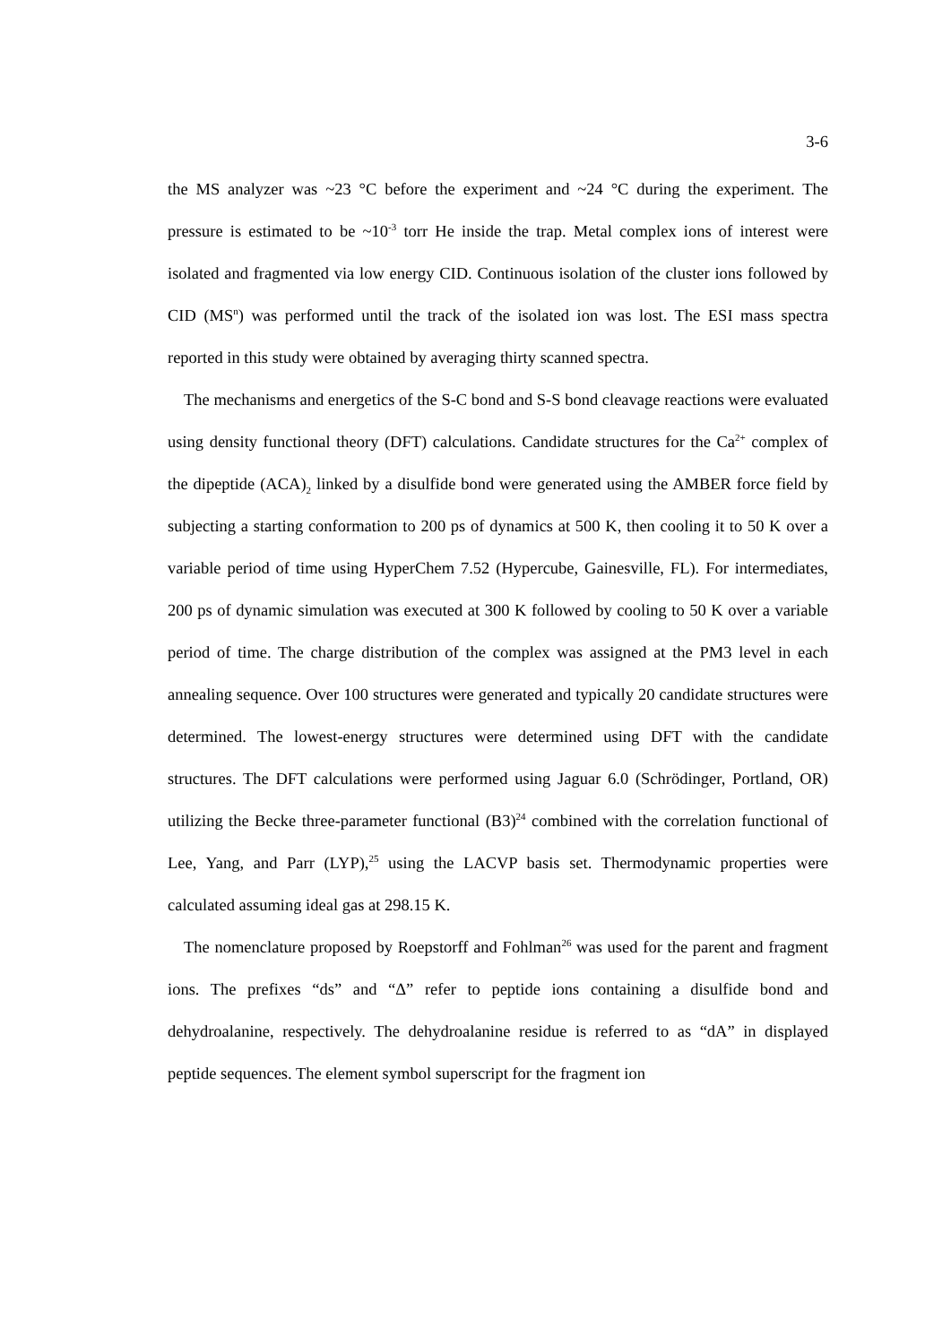3-6
the MS analyzer was ~23 °C before the experiment and ~24 °C during the experiment. The pressure is estimated to be ~10<sup>-3</sup> torr He inside the trap. Metal complex ions of interest were isolated and fragmented via low energy CID. Continuous isolation of the cluster ions followed by CID (MS<sup>n</sup>) was performed until the track of the isolated ion was lost. The ESI mass spectra reported in this study were obtained by averaging thirty scanned spectra.
The mechanisms and energetics of the S-C bond and S-S bond cleavage reactions were evaluated using density functional theory (DFT) calculations. Candidate structures for the Ca<sup>2+</sup> complex of the dipeptide (ACA)<sub>2</sub> linked by a disulfide bond were generated using the AMBER force field by subjecting a starting conformation to 200 ps of dynamics at 500 K, then cooling it to 50 K over a variable period of time using HyperChem 7.52 (Hypercube, Gainesville, FL). For intermediates, 200 ps of dynamic simulation was executed at 300 K followed by cooling to 50 K over a variable period of time. The charge distribution of the complex was assigned at the PM3 level in each annealing sequence. Over 100 structures were generated and typically 20 candidate structures were determined. The lowest-energy structures were determined using DFT with the candidate structures. The DFT calculations were performed using Jaguar 6.0 (Schrödinger, Portland, OR) utilizing the Becke three-parameter functional (B3)<sup>24</sup> combined with the correlation functional of Lee, Yang, and Parr (LYP),<sup>25</sup> using the LACVP basis set. Thermodynamic properties were calculated assuming ideal gas at 298.15 K.
The nomenclature proposed by Roepstorff and Fohlman<sup>26</sup> was used for the parent and fragment ions. The prefixes “ds” and “Δ” refer to peptide ions containing a disulfide bond and dehydroalanine, respectively. The dehydroalanine residue is referred to as “dA” in displayed peptide sequences. The element symbol superscript for the fragment ion